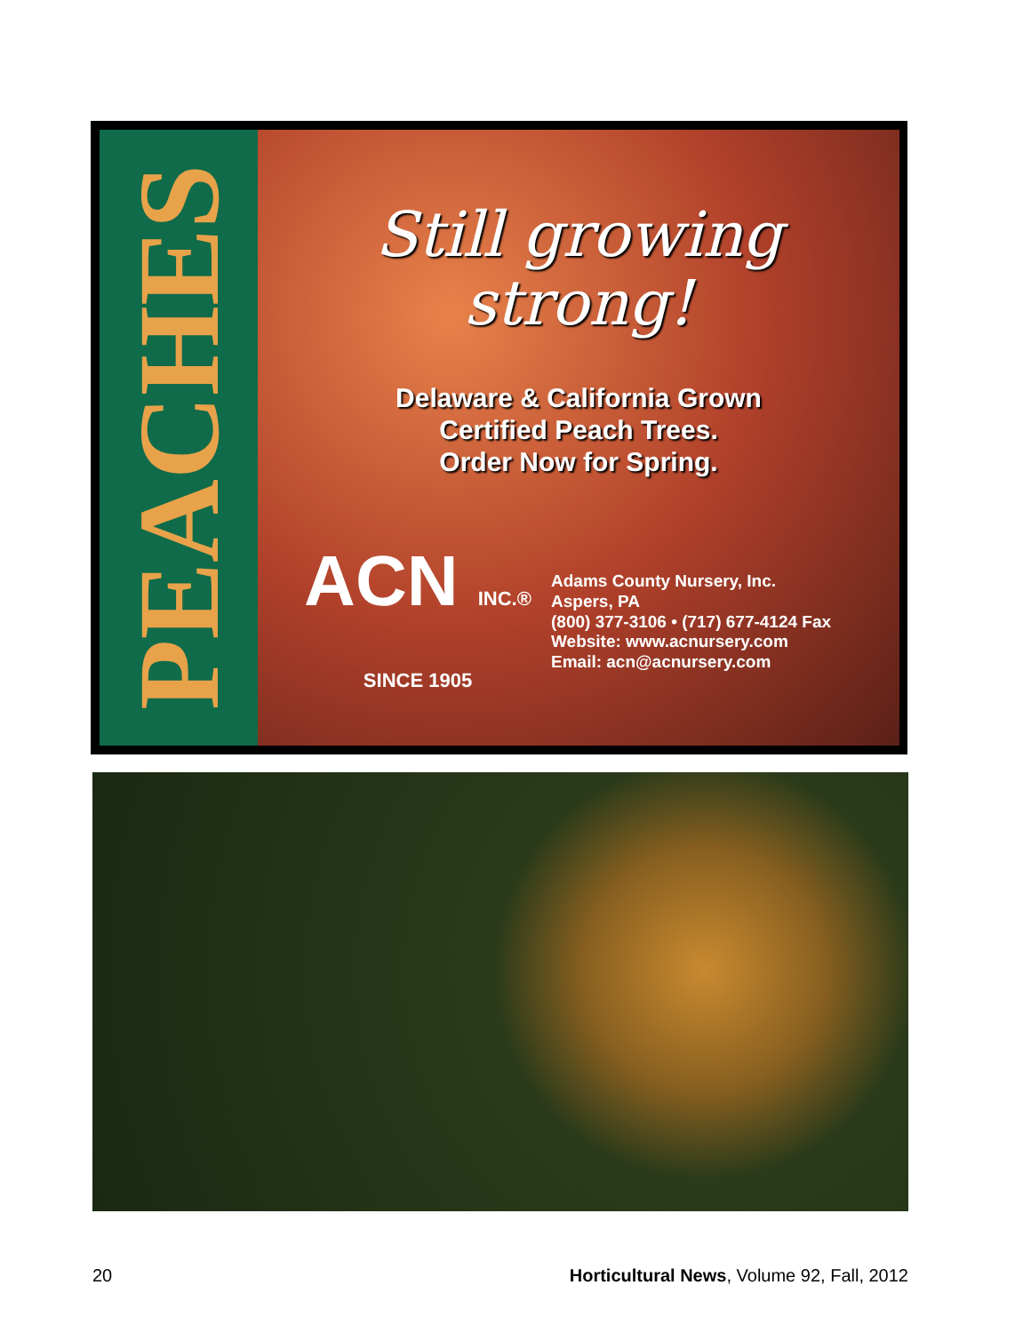PEACHES
Still growing
strong!
Delaware & California Grown
Certified Peach Trees.
Order Now for Spring.
ACN INC.® SINCE 1905
Adams County Nursery, Inc.
Aspers, PA
(800) 377-3106 • (717) 677-4124 Fax
Website: www.acnursery.com
Email: acn@acnursery.com
20 Horticultural News, Volume 92, Fall, 2012